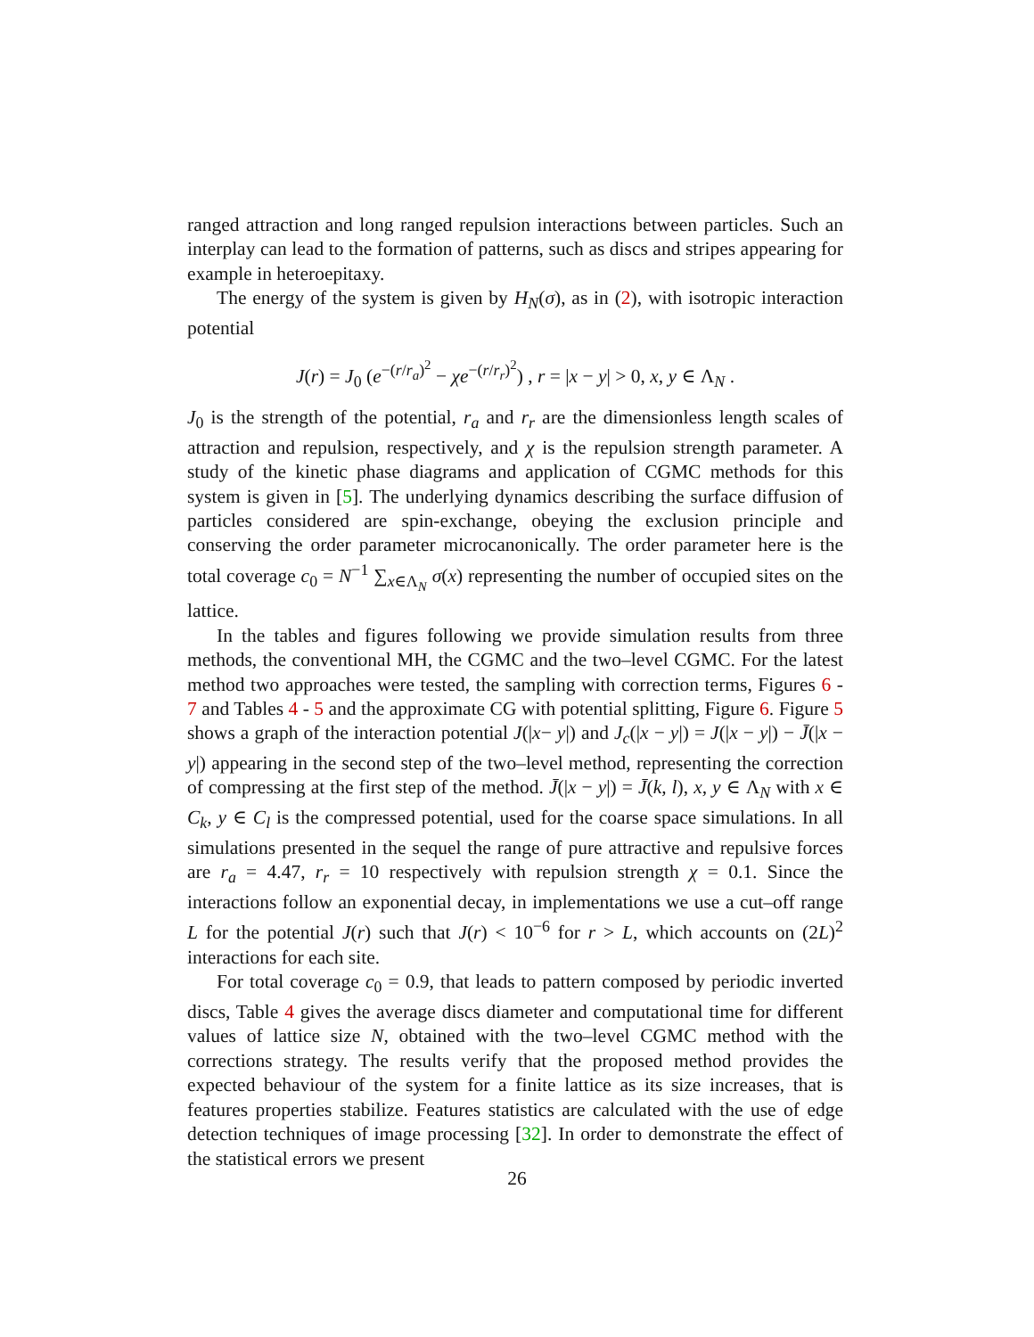ranged attraction and long ranged repulsion interactions between particles. Such an interplay can lead to the formation of patterns, such as discs and stripes appearing for example in heteroepitaxy.
The energy of the system is given by H<sub>N</sub>(σ), as in (2), with isotropic interaction potential
J(r) = J<sub>0</sub> (e<sup>−(r/r<sub>a</sub>)<sup>2</sup></sup> − χe<sup>−(r/r<sub>r</sub>)<sup>2</sup></sup>) , r = |x − y| > 0, x, y ∈ Λ<sub>N</sub> .
J<sub>0</sub> is the strength of the potential, r<sub>a</sub> and r<sub>r</sub> are the dimensionless length scales of attraction and repulsion, respectively, and χ is the repulsion strength parameter. A study of the kinetic phase diagrams and application of CGMC methods for this system is given in [5]. The underlying dynamics describing the surface diffusion of particles considered are spin-exchange, obeying the exclusion principle and conserving the order parameter microcanonically. The order parameter here is the total coverage c<sub>0</sub> = N<sup>−1</sup> ∑<sub>x∈Λ<sub>N</sub></sub> σ(x) representing the number of occupied sites on the lattice.
In the tables and figures following we provide simulation results from three methods, the conventional MH, the CGMC and the two–level CGMC. For the latest method two approaches were tested, the sampling with correction terms, Figures 6 - 7 and Tables 4 - 5 and the approximate CG with potential splitting, Figure 6. Figure 5 shows a graph of the interaction potential J(|x− y|) and J<sub>c</sub>(|x − y|) = J(|x − y|) − J̄(|x − y|) appearing in the second step of the two–level method, representing the correction of compressing at the first step of the method. J̄(|x − y|) = J̄(k, l), x, y ∈ Λ<sub>N</sub> with x ∈ C<sub>k</sub>, y ∈ C<sub>l</sub> is the compressed potential, used for the coarse space simulations. In all simulations presented in the sequel the range of pure attractive and repulsive forces are r<sub>a</sub> = 4.47, r<sub>r</sub> = 10 respectively with repulsion strength χ = 0.1. Since the interactions follow an exponential decay, in implementations we use a cut–off range L for the potential J(r) such that J(r) < 10<sup>−6</sup> for r > L, which accounts on (2L)<sup>2</sup> interactions for each site.
For total coverage c<sub>0</sub> = 0.9, that leads to pattern composed by periodic inverted discs, Table 4 gives the average discs diameter and computational time for different values of lattice size N, obtained with the two–level CGMC method with the corrections strategy. The results verify that the proposed method provides the expected behaviour of the system for a finite lattice as its size increases, that is features properties stabilize. Features statistics are calculated with the use of edge detection techniques of image processing [32]. In order to demonstrate the effect of the statistical errors we present
26